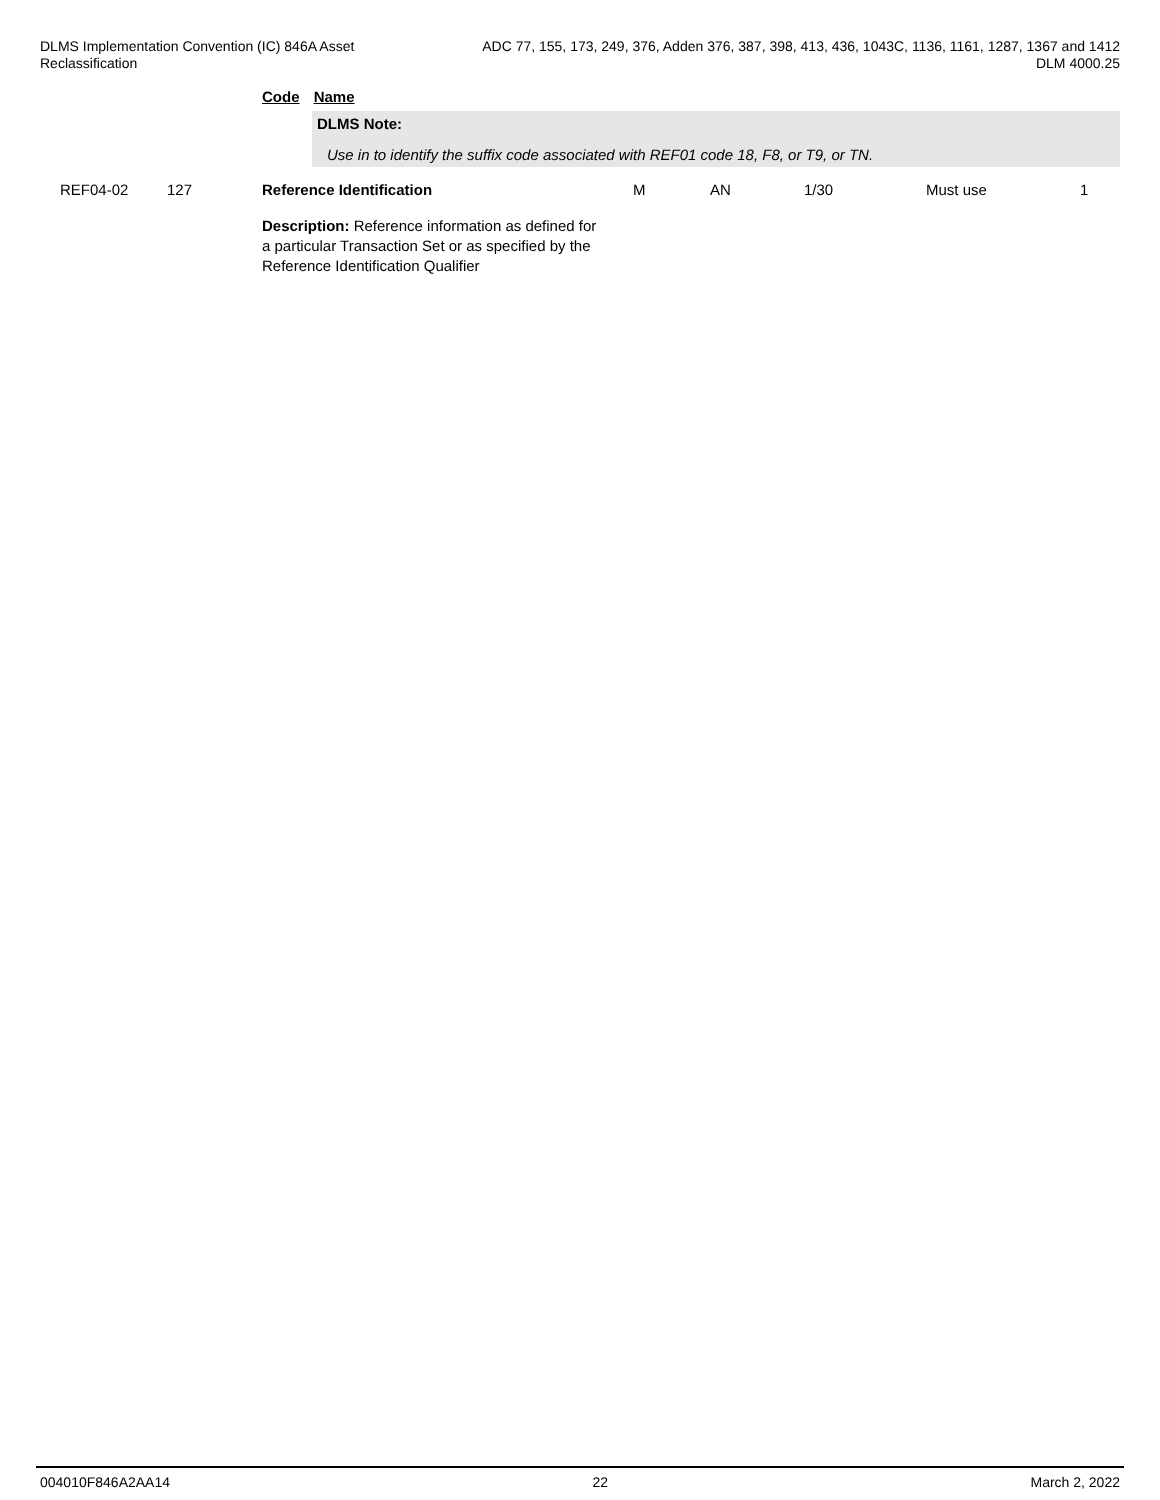DLMS Implementation Convention (IC) 846A Asset
Reclassification
ADC 77, 155, 173, 249, 376, Adden 376, 387, 398, 413, 436, 1043C, 1136, 1161, 1287, 1367 and 1412
DLM 4000.25
Code Name
DLMS Note:
Use in to identify the suffix code associated with REF01 code 18, F8, or T9, or TN.
| REF04-02 | 127 | Reference Identification | M | AN | 1/30 | Must use | 1 |
Description: Reference information as defined for a particular Transaction Set or as specified by the Reference Identification Qualifier
004010F846A2AA14 22 March 2, 2022